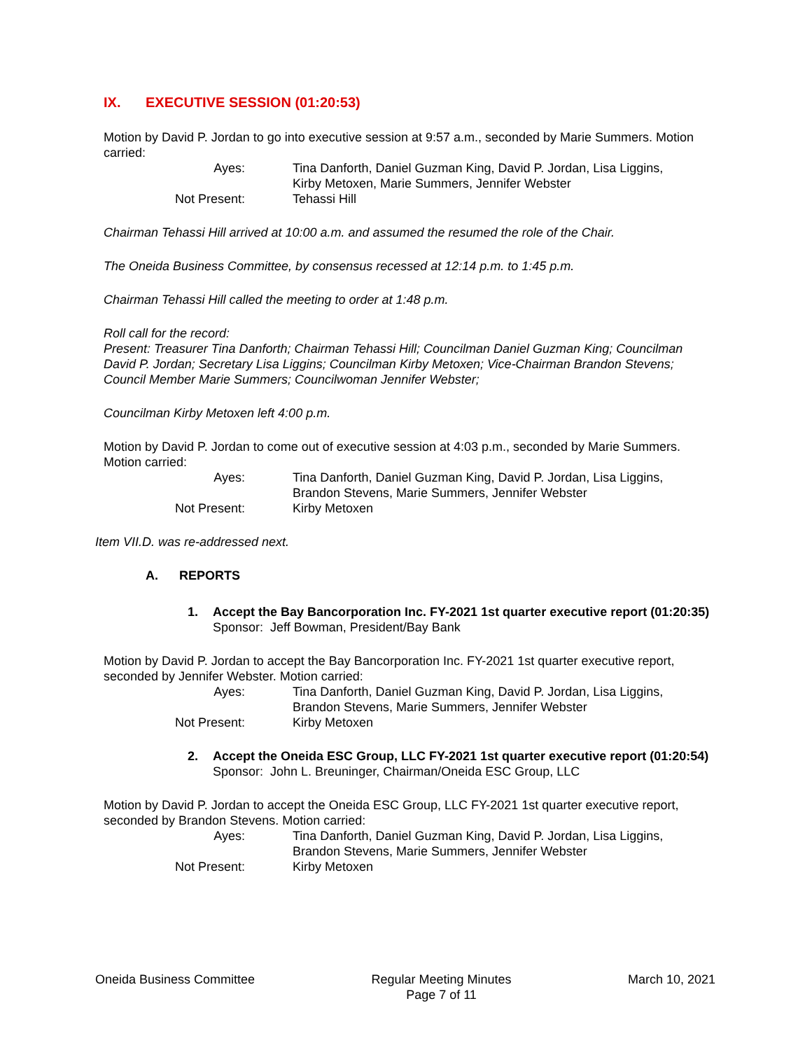IX. EXECUTIVE SESSION (01:20:53)
Motion by David P. Jordan to go into executive session at 9:57 a.m., seconded by Marie Summers. Motion carried:
Ayes:
Tina Danforth, Daniel Guzman King, David P. Jordan, Lisa Liggins, Kirby Metoxen, Marie Summers, Jennifer Webster
Not Present:
Tehassi Hill
Chairman Tehassi Hill arrived at 10:00 a.m. and assumed the resumed the role of the Chair.
The Oneida Business Committee, by consensus recessed at 12:14 p.m. to 1:45 p.m.
Chairman Tehassi Hill called the meeting to order at 1:48 p.m.
Roll call for the record:
Present: Treasurer Tina Danforth; Chairman Tehassi Hill; Councilman Daniel Guzman King; Councilman David P. Jordan; Secretary Lisa Liggins; Councilman Kirby Metoxen; Vice-Chairman Brandon Stevens; Council Member Marie Summers; Councilwoman Jennifer Webster;
Councilman Kirby Metoxen left 4:00 p.m.
Motion by David P. Jordan to come out of executive session at 4:03 p.m., seconded by Marie Summers. Motion carried:
Ayes:
Tina Danforth, Daniel Guzman King, David P. Jordan, Lisa Liggins, Brandon Stevens, Marie Summers, Jennifer Webster
Not Present:
Kirby Metoxen
Item VII.D. was re-addressed next.
A. REPORTS
1. Accept the Bay Bancorporation Inc. FY-2021 1st quarter executive report (01:20:35)
Sponsor: Jeff Bowman, President/Bay Bank
Motion by David P. Jordan to accept the Bay Bancorporation Inc. FY-2021 1st quarter executive report, seconded by Jennifer Webster. Motion carried:
Ayes:
Tina Danforth, Daniel Guzman King, David P. Jordan, Lisa Liggins, Brandon Stevens, Marie Summers, Jennifer Webster
Not Present:
Kirby Metoxen
2. Accept the Oneida ESC Group, LLC FY-2021 1st quarter executive report (01:20:54)
Sponsor: John L. Breuninger, Chairman/Oneida ESC Group, LLC
Motion by David P. Jordan to accept the Oneida ESC Group, LLC FY-2021 1st quarter executive report, seconded by Brandon Stevens. Motion carried:
Ayes:
Tina Danforth, Daniel Guzman King, David P. Jordan, Lisa Liggins, Brandon Stevens, Marie Summers, Jennifer Webster
Not Present:
Kirby Metoxen
Oneida Business Committee Regular Meeting Minutes
Page 7 of 11
March 10, 2021